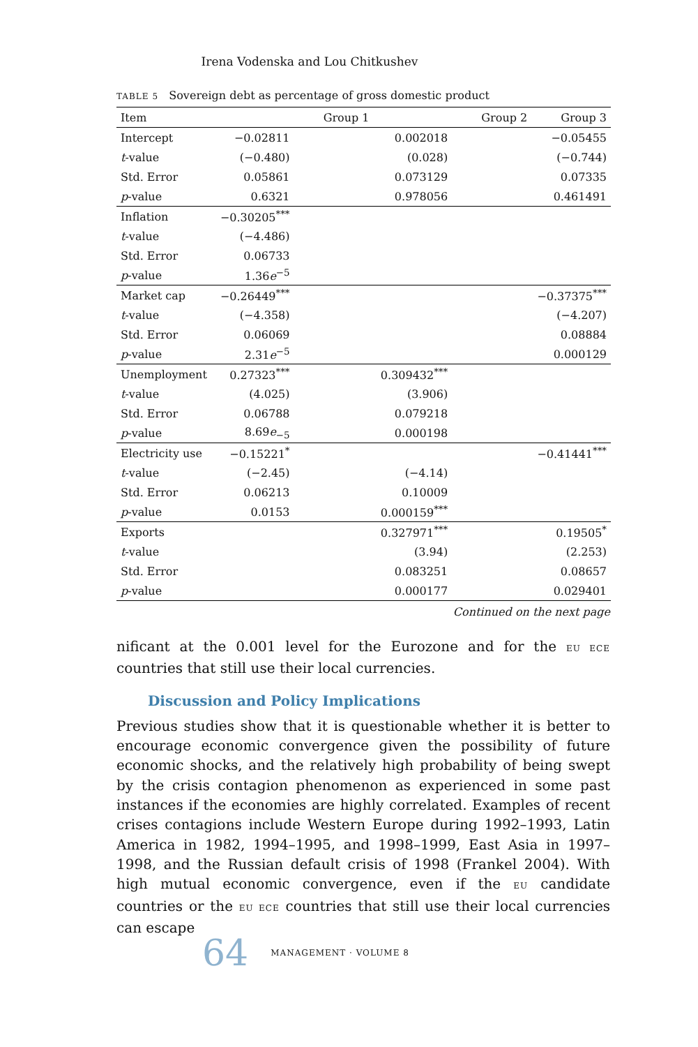Irena Vodenska and Lou Chitkushev
TABLE 5 Sovereign debt as percentage of gross domestic product
| Item | Group 1 | Group 2 | Group 3 |
| --- | --- | --- | --- |
| Intercept | −0.02811 | 0.002018 | −0.05455 |
| t -value | (−0.480) | (0.028) | (−0.744) |
| Std. Error | 0.05861 | 0.073129 | 0.07335 |
| p -value | 0.6321 | 0.978056 | 0.461491 |
| Inflation | −0.30205<sup>***</sup> | | |
| t -value | (−4.486) | | |
| Std. Error | 0.06733 | | |
| p -value | 1.36 e<sup>−5</sup> | | |
| Market cap | −0.26449<sup>***</sup> | | −0.37375<sup>***</sup> |
| t -value | (−4.358) | | (−4.207) |
| Std. Error | 0.06069 | | 0.08884 |
| p -value | 2.31 e<sup>−5</sup> | | 0.000129 |
| Unemployment | 0.27323<sup>***</sup> | 0.309432<sup>***</sup> | |
| t -value | (4.025) | (3.906) | |
| Std. Error | 0.06788 | 0.079218 | |
| p -value | 8.69 e<sub>−5</sub> | 0.000198 | |
| Electricity use | −0.15221<sup>*</sup> | | −0.41441<sup>***</sup> |
| t -value | (−2.45) | (−4.14) | |
| Std. Error | 0.06213 | 0.10009 | |
| p -value | 0.0153 | 0.000159<sup>***</sup> | |
| Exports | | 0.327971<sup>***</sup> | 0.19505<sup>*</sup> |
| t -value | | (3.94) | (2.253) |
| Std. Error | | 0.083251 | 0.08657 |
| p -value | | 0.000177 | 0.029401 |
Continued on the next page
nificant at the 0.001 level for the Eurozone and for the EU ECE countries that still use their local currencies.
Discussion and Policy Implications
Previous studies show that it is questionable whether it is better to encourage economic convergence given the possibility of future economic shocks, and the relatively high probability of being swept by the crisis contagion phenomenon as experienced in some past instances if the economies are highly correlated. Examples of recent crises contagions include Western Europe during 1992–1993, Latin America in 1982, 1994–1995, and 1998–1999, East Asia in 1997–1998, and the Russian default crisis of 1998 (Frankel 2004). With high mutual economic convergence, even if the EU candidate countries or the EU ECE countries that still use their local currencies can escape
64 MANAGEMENT · VOLUME 8